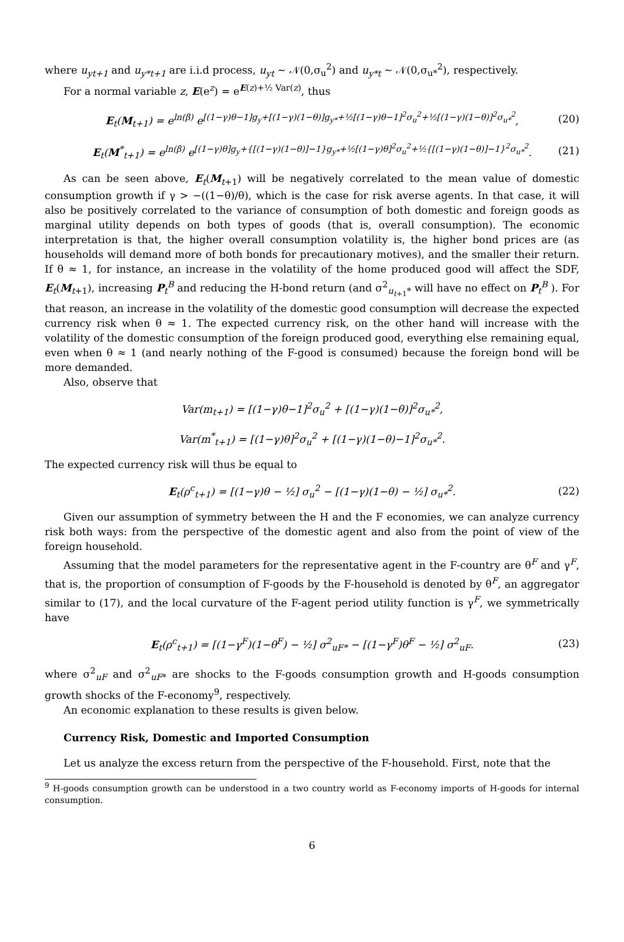where u<sub>yt+1</sub> and u<sub>y*t+1</sub> are i.i.d process, u<sub>yt</sub> ∼ 𝒩(0,σ<sub>u</sub><sup>2</sup>) and u<sub>y*t</sub> ∼ 𝒩(0,σ<sub>u*</sub><sup>2</sup>), respectively.
For a normal variable z, E(e<sup>z</sup>) = e<sup>E(z)+½ Var(z)</sup>, thus
E<sub>t</sub>(M<sub>t+1</sub>) = e<sup>ln(β)</sup> e<sup>[(1−γ)θ−1]g<sub>y</sub>+[(1−γ)(1−θ)]g<sub>y*</sub>+½[(1−γ)θ−1]<sup>2</sup>σ<sub>u</sub><sup>2</sup>+½[(1−γ)(1−θ)]<sup>2</sup>σ<sub>u*</sub><sup>2</sup></sup>, (20)
E<sub>t</sub>(M<sup>*</sup><sub>t+1</sub>) = e<sup>ln(β)</sup> e<sup>[(1−γ)θ]g<sub>y</sub>+{[(1−γ)(1−θ)]−1}g<sub>y*</sub>+½[(1−γ)θ]<sup>2</sup>σ<sub>u</sub><sup>2</sup>+½{[(1−γ)(1−θ)]−1}<sup>2</sup>σ<sub>u*</sub><sup>2</sup></sup>. (21)
As can be seen above, E<sub>t</sub>(M<sub>t+1</sub>) will be negatively correlated to the mean value of domestic consumption growth if γ > −((1−θ)/θ), which is the case for risk averse agents. In that case, it will also be positively correlated to the variance of consumption of both domestic and foreign goods as marginal utility depends on both types of goods (that is, overall consumption). The economic interpretation is that, the higher overall consumption volatility is, the higher bond prices are (as households will demand more of both bonds for precautionary motives), and the smaller their return. If θ ≈ 1, for instance, an increase in the volatility of the home produced good will affect the SDF, E<sub>t</sub>(M<sub>t+1</sub>), increasing P<sub>t</sub><sup>B</sup> and reducing the H-bond return (and σ<sup>2</sup><sub>u<sub>t+1</sub>*</sub> will have no effect on P<sub>t</sub><sup>B</sup> ). For that reason, an increase in the volatility of the domestic good consumption will decrease the expected currency risk when θ ≈ 1. The expected currency risk, on the other hand will increase with the volatility of the domestic consumption of the foreign produced good, everything else remaining equal, even when θ ≈ 1 (and nearly nothing of the F-good is consumed) because the foreign bond will be more demanded.
Also, observe that
Var(m<sub>t+1</sub>) = [(1−γ)θ−1]<sup>2</sup>σ<sub>u</sub><sup>2</sup> + [(1−γ)(1−θ)]<sup>2</sup>σ<sub>u*</sub><sup>2</sup>,
Var(m<sup>*</sup><sub>t+1</sub>) = [(1−γ)θ]<sup>2</sup>σ<sub>u</sub><sup>2</sup> + [(1−γ)(1−θ)−1]<sup>2</sup>σ<sub>u*</sub><sup>2</sup>.
The expected currency risk will thus be equal to
E<sub>t</sub>(ρ<sup>c</sup><sub>t+1</sub>) = [(1−γ)θ − ½] σ<sub>u</sub><sup>2</sup> − [(1−γ)(1−θ) − ½] σ<sub>u*</sub><sup>2</sup>. (22)
Given our assumption of symmetry between the H and the F economies, we can analyze currency risk both ways: from the perspective of the domestic agent and also from the point of view of the foreign household.
Assuming that the model parameters for the representative agent in the F-country are θ<sup>F</sup> and γ<sup>F</sup>, that is, the proportion of consumption of F-goods by the F-household is denoted by θ<sup>F</sup>, an aggregator similar to (17), and the local curvature of the F-agent period utility function is γ<sup>F</sup>, we symmetrically have
E<sub>t</sub>(ρ<sup>c</sup><sub>t+1</sub>) = [(1−γ<sup>F</sup>)(1−θ<sup>F</sup>) − ½] σ<sup>2</sup><sub>uF*</sub> − [(1−γ<sup>F</sup>)θ<sup>F</sup> − ½] σ<sup>2</sup><sub>uF</sub>. (23)
where σ<sup>2</sup><sub>uF</sub> and σ<sup>2</sup><sub>uF*</sub> are shocks to the F-goods consumption growth and H-goods consumption growth shocks of the F-economy<sup>9</sup>, respectively.
An economic explanation to these results is given below.
Currency Risk, Domestic and Imported Consumption
Let us analyze the excess return from the perspective of the F-household. First, note that the
<sup>9</sup> H-goods consumption growth can be understood in a two country world as F-economy imports of H-goods for internal consumption.
6